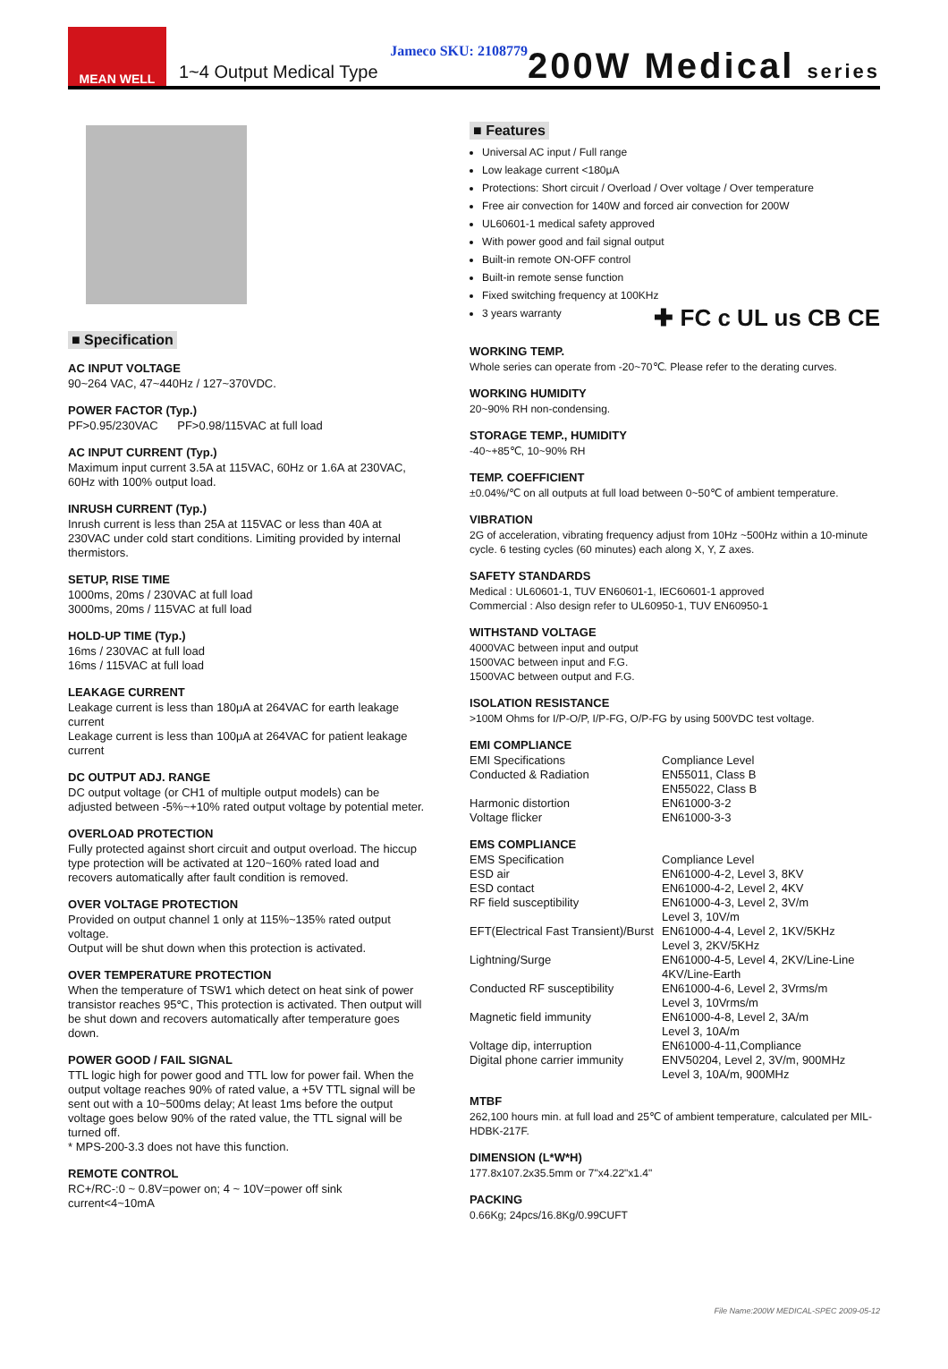MEAN WELL
1~4 Output Medical Type
Jameco SKU: 2108779
200W Medical series
■ Specification
AC INPUT VOLTAGE
90~264 VAC, 47~440Hz / 127~370VDC.
POWER FACTOR (Typ.)
PF>0.95/230VAC PF>0.98/115VAC at full load
AC INPUT CURRENT (Typ.)
Maximum input current 3.5A at 115VAC, 60Hz or 1.6A at 230VAC, 60Hz with 100% output load.
INRUSH CURRENT (Typ.)
Inrush current is less than 25A at 115VAC or less than 40A at 230VAC under cold start conditions. Limiting provided by internal thermistors.
SETUP, RISE TIME
1000ms, 20ms / 230VAC at full load
3000ms, 20ms / 115VAC at full load
HOLD-UP TIME (Typ.)
16ms / 230VAC at full load
16ms / 115VAC at full load
LEAKAGE CURRENT
Leakage current is less than 180μA at 264VAC for earth leakage current
Leakage current is less than 100μA at 264VAC for patient leakage current
DC OUTPUT ADJ. RANGE
DC output voltage (or CH1 of multiple output models) can be adjusted between -5%~+10% rated output voltage by potential meter.
OVERLOAD PROTECTION
Fully protected against short circuit and output overload. The hiccup type protection will be activated at 120~160% rated load and recovers automatically after fault condition is removed.
OVER VOLTAGE PROTECTION
Provided on output channel 1 only at 115%~135% rated output voltage.
Output will be shut down when this protection is activated.
OVER TEMPERATURE PROTECTION
When the temperature of TSW1 which detect on heat sink of power transistor reaches 95℃, This protection is activated. Then output will be shut down and recovers automatically after temperature goes down.
POWER GOOD / FAIL SIGNAL
TTL logic high for power good and TTL low for power fail. When the output voltage reaches 90% of rated value, a +5V TTL signal will be sent out with a 10~500ms delay; At least 1ms before the output voltage goes below 90% of the rated value, the TTL signal will be turned off.
* MPS-200-3.3 does not have this function.
REMOTE CONTROL
RC+/RC-:0 ~ 0.8V=power on; 4 ~ 10V=power off sink current<4~10mA
■ Features
Universal AC input / Full range
Low leakage current <180μA
Protections: Short circuit / Overload / Over voltage / Over temperature
Free air convection for 140W and forced air convection for 200W
UL60601-1 medical safety approved
With power good and fail signal output
Built-in remote ON-OFF control
Built-in remote sense function
Fixed switching frequency at 100KHz
3 years warranty
✚ FC c UL us CB CE
WORKING TEMP.
Whole series can operate from -20~70℃. Please refer to the derating curves.
WORKING HUMIDITY
20~90% RH non-condensing.
STORAGE TEMP., HUMIDITY
-40~+85℃, 10~90% RH
TEMP. COEFFICIENT
±0.04%/℃ on all outputs at full load between 0~50℃ of ambient temperature.
VIBRATION
2G of acceleration, vibrating frequency adjust from 10Hz ~500Hz within a 10-minute cycle. 6 testing cycles (60 minutes) each along X, Y, Z axes.
SAFETY STANDARDS
Medical : UL60601-1, TUV EN60601-1, IEC60601-1 approved
Commercial : Also design refer to UL60950-1, TUV EN60950-1
WITHSTAND VOLTAGE
4000VAC between input and output
1500VAC between input and F.G.
1500VAC between output and F.G.
ISOLATION RESISTANCE
>100M Ohms for I/P-O/P, I/P-FG, O/P-FG by using 500VDC test voltage.
EMI COMPLIANCE
| EMI Specifications | Compliance Level |
| Conducted & Radiation | EN55011, Class B EN55022, Class B |
| Harmonic distortion | EN61000-3-2 |
| Voltage flicker | EN61000-3-3 |
EMS COMPLIANCE
| EMS Specification | Compliance Level |
| ESD air | EN61000-4-2, Level 3, 8KV |
| ESD contact | EN61000-4-2, Level 2, 4KV |
| RF field susceptibility | EN61000-4-3, Level 2, 3V/m Level 3, 10V/m |
| EFT(Electrical Fast Transient)/Burst | EN61000-4-4, Level 2, 1KV/5KHz Level 3, 2KV/5KHz |
| Lightning/Surge | EN61000-4-5, Level 4, 2KV/Line-Line 4KV/Line-Earth |
| Conducted RF susceptibility | EN61000-4-6, Level 2, 3Vrms/m Level 3, 10Vrms/m |
| Magnetic field immunity | EN61000-4-8, Level 2, 3A/m Level 3, 10A/m |
| Voltage dip, interruption | EN61000-4-11,Compliance |
| Digital phone carrier immunity | ENV50204, Level 2, 3V/m, 900MHz Level 3, 10A/m, 900MHz |
MTBF
262,100 hours min. at full load and 25℃ of ambient temperature, calculated per MIL-HDBK-217F.
DIMENSION (L*W*H)
177.8x107.2x35.5mm or 7"x4.22"x1.4"
PACKING
0.66Kg; 24pcs/16.8Kg/0.99CUFT
File Name:200W MEDICAL-SPEC 2009-05-12